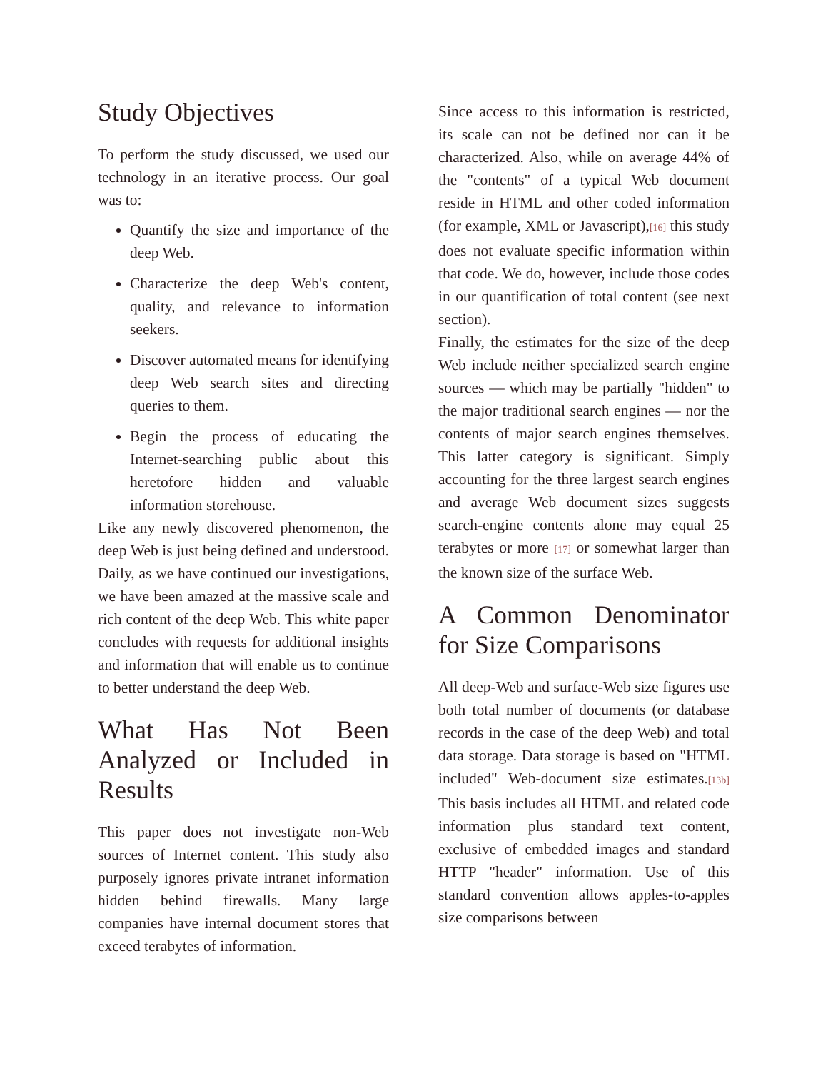Study Objectives
To perform the study discussed, we used our technology in an iterative process. Our goal was to:
Quantify the size and importance of the deep Web.
Characterize the deep Web's content, quality, and relevance to information seekers.
Discover automated means for identifying deep Web search sites and directing queries to them.
Begin the process of educating the Internet-searching public about this heretofore hidden and valuable information storehouse.
Like any newly discovered phenomenon, the deep Web is just being defined and understood. Daily, as we have continued our investigations, we have been amazed at the massive scale and rich content of the deep Web. This white paper concludes with requests for additional insights and information that will enable us to continue to better understand the deep Web.
What Has Not Been Analyzed or Included in Results
This paper does not investigate non-Web sources of Internet content. This study also purposely ignores private intranet information hidden behind firewalls. Many large companies have internal document stores that exceed terabytes of information.
Since access to this information is restricted, its scale can not be defined nor can it be characterized. Also, while on average 44% of the "contents" of a typical Web document reside in HTML and other coded information (for example, XML or Javascript),[16] this study does not evaluate specific information within that code. We do, however, include those codes in our quantification of total content (see next section).
Finally, the estimates for the size of the deep Web include neither specialized search engine sources — which may be partially "hidden" to the major traditional search engines — nor the contents of major search engines themselves. This latter category is significant. Simply accounting for the three largest search engines and average Web document sizes suggests search-engine contents alone may equal 25 terabytes or more [17] or somewhat larger than the known size of the surface Web.
A Common Denominator for Size Comparisons
All deep-Web and surface-Web size figures use both total number of documents (or database records in the case of the deep Web) and total data storage. Data storage is based on "HTML included" Web-document size estimates.[13b] This basis includes all HTML and related code information plus standard text content, exclusive of embedded images and standard HTTP "header" information. Use of this standard convention allows apples-to-apples size comparisons between